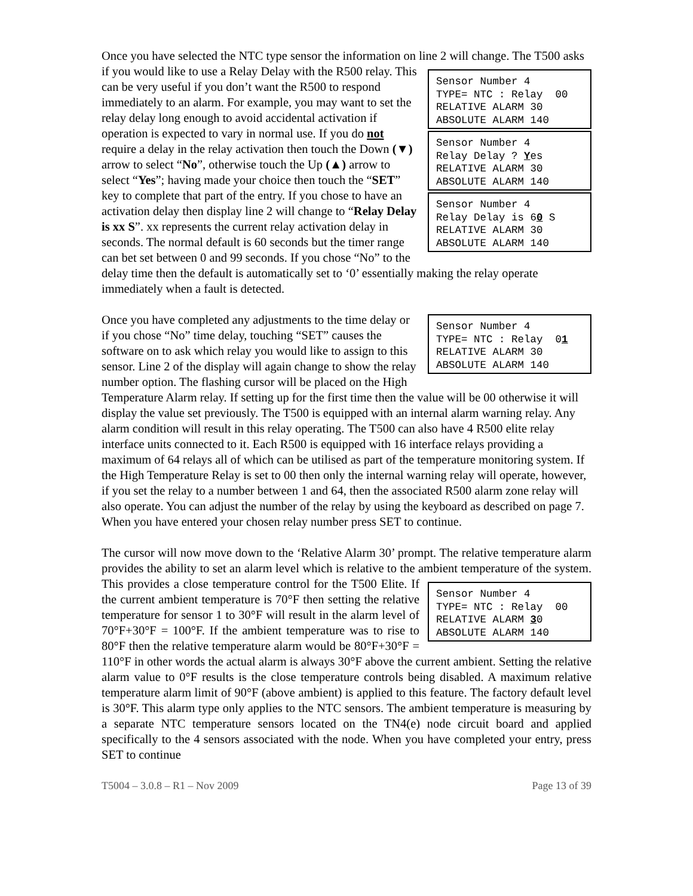Once you have selected the NTC type sensor the information on line 2 will change. The Sensor Number 4 TYPE= NTC : Relay 00 RELATIVE ALARM 30 ABSOLUTE ALARM 140 Sensor Number 4 Relay Delay ? Yes RELATIVE ALARM 30 ABSOLUTE ALARM 140 Sensor Number 4 Relay Delay is 60 S RELATIVE ALARM 30 ABSOLUTE ALARM 140 T500 asks if you would like to use a Relay Delay with the R500 relay. This can be very useful if you don’t want the R500 to respond immediately to an alarm. For example, you may want to set the relay delay long enough to avoid accidental activation if operation is expected to vary in normal use. If you do not require a delay in the relay activation then touch the Down (▼) arrow to select “No”, otherwise touch the Up (▲) arrow to select “Yes”; having made your choice then touch the “SET” key to complete that part of the entry. If you chose to have an activation delay then display line 2 will change to “Relay Delay is xx S”. xx represents the current relay activation delay in seconds. The normal default is 60 seconds but the timer range can bet set between 0 and 99 seconds. If you chose “No” to the delay time then the default is automatically set to ‘0’ essentially making the relay operate immediately when a fault is detected.
Sensor Number 4 TYPE= NTC : Relay 01 RELATIVE ALARM 30 ABSOLUTE ALARM 140 Once you have completed any adjustments to the time delay or if you chose “No” time delay, touching “SET” causes the software on to ask which relay you would like to assign to this sensor. Line 2 of the display will again change to show the relay number option. The flashing cursor will be placed on the High Temperature Alarm relay. If setting up for the first time then the value will be 00 otherwise it will display the value set previously. The T500 is equipped with an internal alarm warning relay. Any alarm condition will result in this relay operating. The T500 can also have 4 R500 elite relay interface units connected to it. Each R500 is equipped with 16 interface relays providing a maximum of 64 relays all of which can be utilised as part of the temperature monitoring system. If the High Temperature Relay is set to 00 then only the internal warning relay will operate, however, if you set the relay to a number between 1 and 64, then the associated R500 alarm zone relay will also operate. You can adjust the number of the relay by using the keyboard as described on page 7. When you have entered your chosen relay number press SET to continue.
The cursor will now move down to the ‘Relative Alarm 30’ prompt. The relative temperature alarm provides the ability to set an alarm level which is relative to the ambient Sensor Number 4 TYPE= NTC : Relay 00 RELATIVE ALARM 30 ABSOLUTE ALARM 140 temperature of the system. This provides a close temperature control for the T500 Elite. If the current ambient temperature is 70°F then setting the relative temperature for sensor 1 to 30°F will result in the alarm level of 70°F+30°F = 100°F. If the ambient temperature was to rise to 80°F then the relative temperature alarm would be 80°F+30°F = 110°F in other words the actual alarm is always 30°F above the current ambient. Setting the relative alarm value to 0°F results is the close temperature controls being disabled. A maximum relative temperature alarm limit of 90°F (above ambient) is applied to this feature. The factory default level is 30°F. This alarm type only applies to the NTC sensors. The ambient temperature is measuring by a separate NTC temperature sensors located on the TN4(e) node circuit board and applied specifically to the 4 sensors associated with the node. When you have completed your entry, press SET to continue
T5004 – 3.0.8 – R1 – Nov 2009 Page 13 of 39